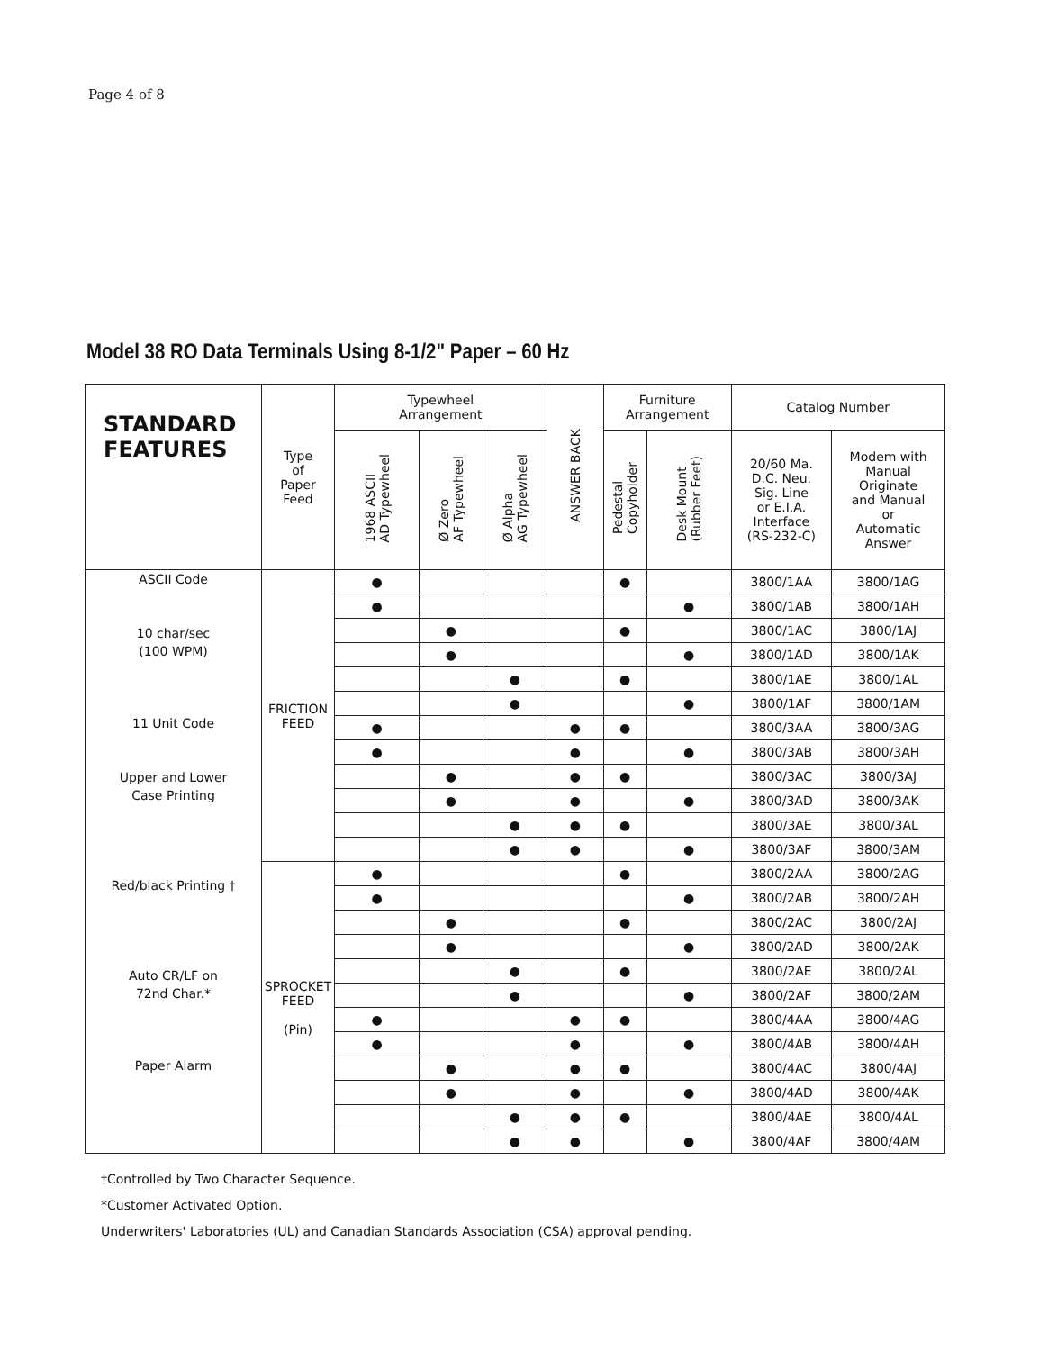Page 4 of 8
Model 38 RO Data Terminals Using 8-1/2" Paper – 60 Hz
| STANDARD FEATURES | Type of Paper Feed | Typewheel Arrangement | | | ANSWER BACK | Furniture Arrangement | | Catalog Number | |
| --- | --- | --- | --- | --- | --- | --- | --- | --- | --- |
| | | 1968 ASCII AD Typewheel | Ø Zero AF Typewheel | Ø Alpha AG Typewheel | | Pedestal Copyholder | Desk Mount (Rubber Feet) | 20/60 Ma. D.C. Neu. Sig. Line or E.I.A. Interface (RS-232-C) | Modem with Manual Originate and Manual or Automatic Answer |
| ASCII Code 10 char/sec (100 WPM) 11 Unit Code Upper and Lower Case Printing Red/black Printing † Auto CR/LF on 72nd Char.* Paper Alarm | FRICTION FEED | ● | | | | ● | | 3800/1AA | 3800/1AG |
| | | ● | | | | | ● | 3800/1AB | 3800/1AH |
| | | | ● | | | ● | | 3800/1AC | 3800/1AJ |
| | | | ● | | | | ● | 3800/1AD | 3800/1AK |
| | | | | ● | | ● | | 3800/1AE | 3800/1AL |
| | | | | ● | | | ● | 3800/1AF | 3800/1AM |
| | | ● | | | ● | ● | | 3800/3AA | 3800/3AG |
| | | ● | | | ● | | ● | 3800/3AB | 3800/3AH |
| | | | ● | | ● | ● | | 3800/3AC | 3800/3AJ |
| | | | ● | | ● | | ● | 3800/3AD | 3800/3AK |
| | | | | ● | ● | ● | | 3800/3AE | 3800/3AL |
| | | | | ● | ● | | ● | 3800/3AF | 3800/3AM |
| | SPROCKET FEED (Pin) | ● | | | | ● | | 3800/2AA | 3800/2AG |
| | | ● | | | | | ● | 3800/2AB | 3800/2AH |
| | | | ● | | | ● | | 3800/2AC | 3800/2AJ |
| | | | ● | | | | ● | 3800/2AD | 3800/2AK |
| | | | | ● | | ● | | 3800/2AE | 3800/2AL |
| | | | | ● | | | ● | 3800/2AF | 3800/2AM |
| | | ● | | | ● | ● | | 3800/4AA | 3800/4AG |
| | | ● | | | ● | | ● | 3800/4AB | 3800/4AH |
| | | | ● | | ● | ● | | 3800/4AC | 3800/4AJ |
| | | | ● | | ● | | ● | 3800/4AD | 3800/4AK |
| | | | | ● | ● | ● | | 3800/4AE | 3800/4AL |
| | | | | ● | ● | | ● | 3800/4AF | 3800/4AM |
†Controlled by Two Character Sequence.
*Customer Activated Option.
Underwriters' Laboratories (UL) and Canadian Standards Association (CSA) approval pending.